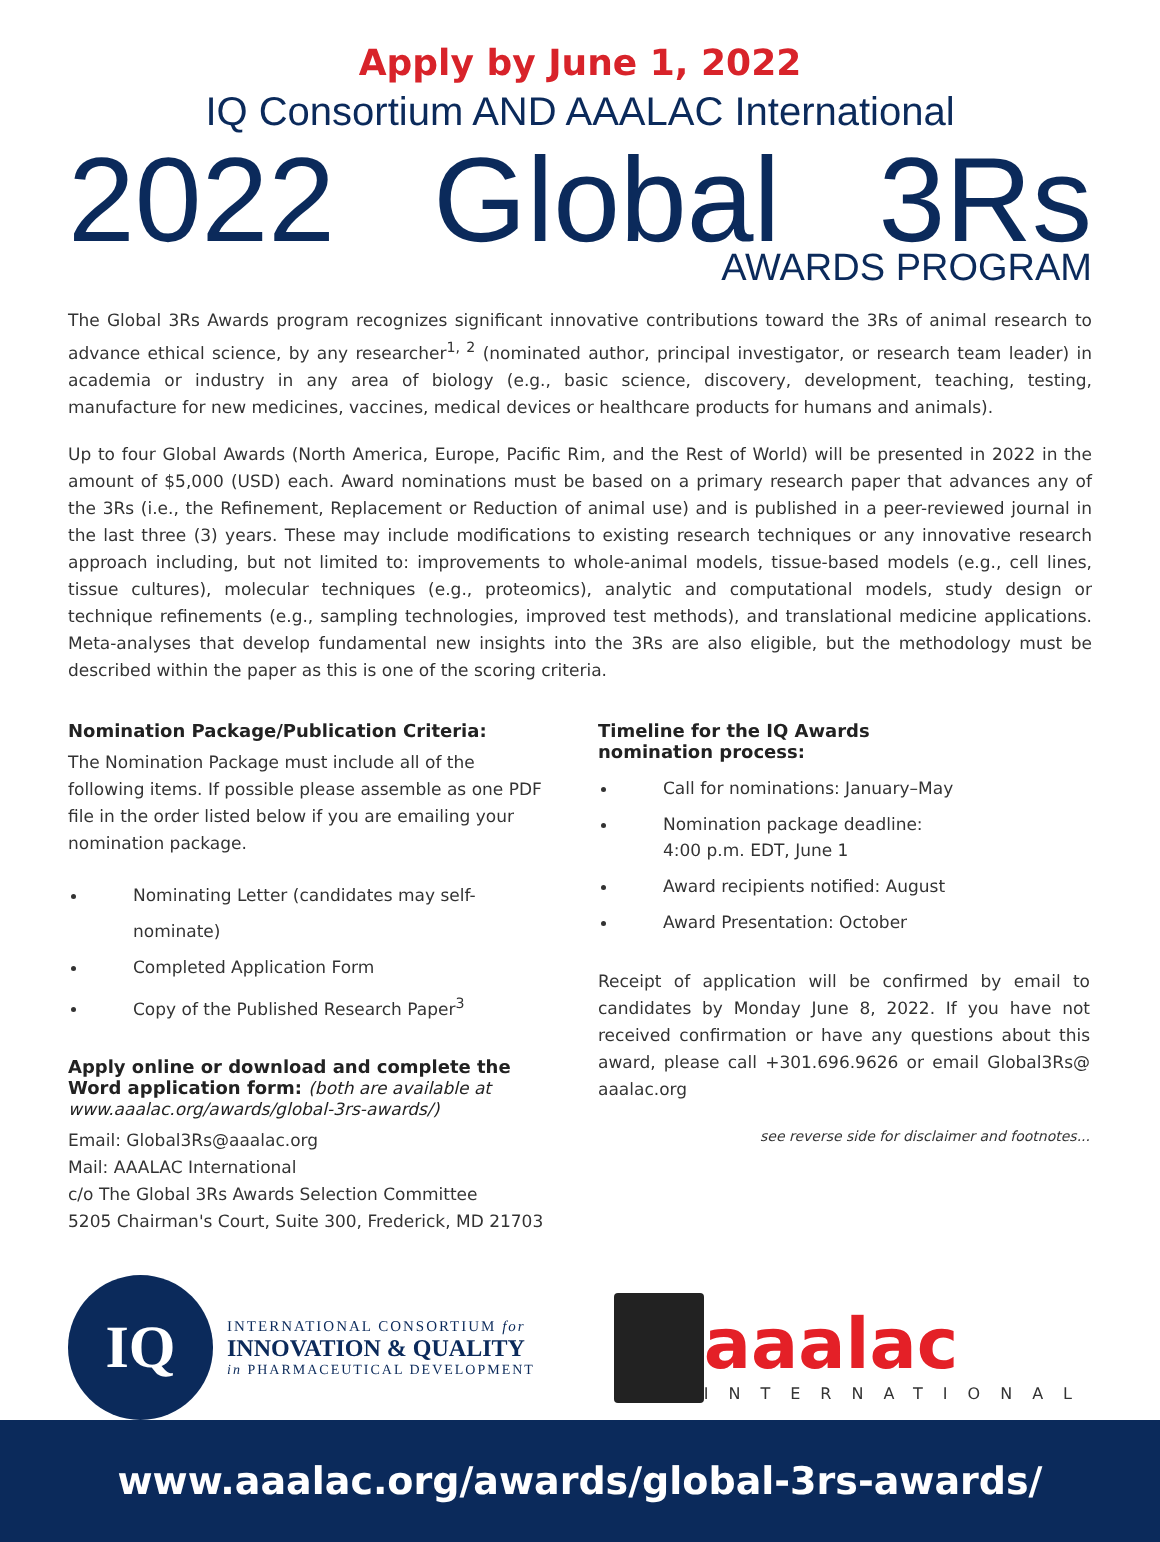Apply by June 1, 2022
IQ Consortium AND AAALAC International
2022 Global 3Rs
AWARDS PROGRAM
The Global 3Rs Awards program recognizes significant innovative contributions toward the 3Rs of animal research to advance ethical science, by any researcher<sup>1, 2</sup> (nominated author, principal investigator, or research team leader) in academia or industry in any area of biology (e.g., basic science, discovery, development, teaching, testing, manufacture for new medicines, vaccines, medical devices or healthcare products for humans and animals).
Up to four Global Awards (North America, Europe, Pacific Rim, and the Rest of World) will be presented in 2022 in the amount of $5,000 (USD) each. Award nominations must be based on a primary research paper that advances any of the 3Rs (i.e., the Refinement, Replacement or Reduction of animal use) and is published in a peer-reviewed journal in the last three (3) years. These may include modifications to existing research techniques or any innovative research approach including, but not limited to: improvements to whole-animal models, tissue-based models (e.g., cell lines, tissue cultures), molecular techniques (e.g., proteomics), analytic and computational models, study design or technique refinements (e.g., sampling technologies, improved test methods), and translational medicine applications. Meta-analyses that develop fundamental new insights into the 3Rs are also eligible, but the methodology must be described within the paper as this is one of the scoring criteria.
Nomination Package/Publication Criteria:
The Nomination Package must include all of the following items. If possible please assemble as one PDF file in the order listed below if you are emailing your nomination package.
Nominating Letter (candidates may self-nominate)
Completed Application Form
Copy of the Published Research Paper<sup>3</sup>
Apply online or download and complete the Word application form: (both are available at www.aaalac.org/awards/global-3rs-awards/)
Email: Global3Rs@aaalac.org
Mail: AAALAC International
c/o The Global 3Rs Awards Selection Committee
5205 Chairman's Court, Suite 300, Frederick, MD 21703
Timeline for the IQ Awards
nomination process:
Call for nominations: January–May
Nomination package deadline:
4:00 p.m. EDT, June 1
Award recipients notified: August
Award Presentation: October
Receipt of application will be confirmed by email to candidates by Monday June 8, 2022. If you have not received confirmation or have any questions about this award, please call +301.696.9626 or email Global3Rs@ aaalac.org
see reverse side for disclaimer and footnotes...
IQ
INTERNATIONAL CONSORTIUM for
INNOVATION & QUALITY
in PHARMACEUTICAL DEVELOPMENT
aaalac
INTERNATIONAL
www.aaalac.org/awards/global-3rs-awards/